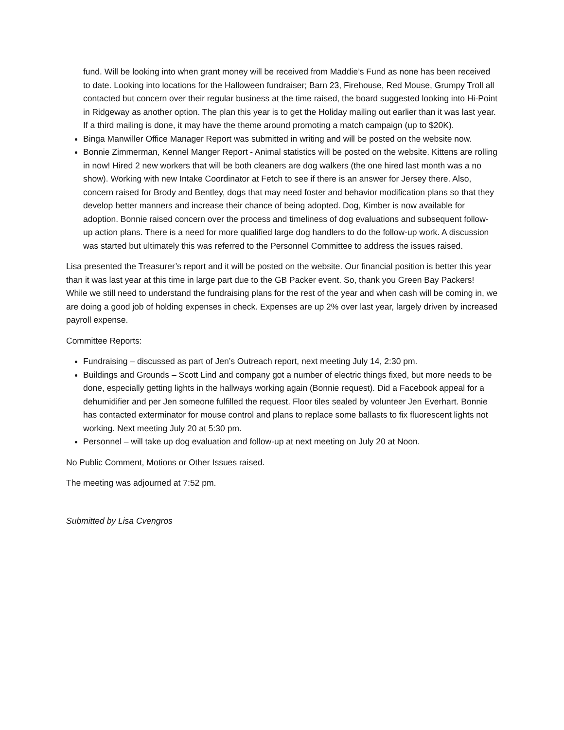fund. Will be looking into when grant money will be received from Maddie’s Fund as none has been received to date. Looking into locations for the Halloween fundraiser; Barn 23, Firehouse, Red Mouse, Grumpy Troll all contacted but concern over their regular business at the time raised, the board suggested looking into Hi-Point in Ridgeway as another option. The plan this year is to get the Holiday mailing out earlier than it was last year. If a third mailing is done, it may have the theme around promoting a match campaign (up to $20K).
Binga Manwiller Office Manager Report was submitted in writing and will be posted on the website now.
Bonnie Zimmerman, Kennel Manger Report - Animal statistics will be posted on the website. Kittens are rolling in now! Hired 2 new workers that will be both cleaners are dog walkers (the one hired last month was a no show). Working with new Intake Coordinator at Fetch to see if there is an answer for Jersey there. Also, concern raised for Brody and Bentley, dogs that may need foster and behavior modification plans so that they develop better manners and increase their chance of being adopted. Dog, Kimber is now available for adoption. Bonnie raised concern over the process and timeliness of dog evaluations and subsequent follow-up action plans. There is a need for more qualified large dog handlers to do the follow-up work. A discussion was started but ultimately this was referred to the Personnel Committee to address the issues raised.
Lisa presented the Treasurer’s report and it will be posted on the website. Our financial position is better this year than it was last year at this time in large part due to the GB Packer event. So, thank you Green Bay Packers! While we still need to understand the fundraising plans for the rest of the year and when cash will be coming in, we are doing a good job of holding expenses in check. Expenses are up 2% over last year, largely driven by increased payroll expense.
Committee Reports:
Fundraising – discussed as part of Jen’s Outreach report, next meeting July 14, 2:30 pm.
Buildings and Grounds – Scott Lind and company got a number of electric things fixed, but more needs to be done, especially getting lights in the hallways working again (Bonnie request). Did a Facebook appeal for a dehumidifier and per Jen someone fulfilled the request. Floor tiles sealed by volunteer Jen Everhart. Bonnie has contacted exterminator for mouse control and plans to replace some ballasts to fix fluorescent lights not working. Next meeting July 20 at 5:30 pm.
Personnel – will take up dog evaluation and follow-up at next meeting on July 20 at Noon.
No Public Comment, Motions or Other Issues raised.
The meeting was adjourned at 7:52 pm.
Submitted by Lisa Cvengros